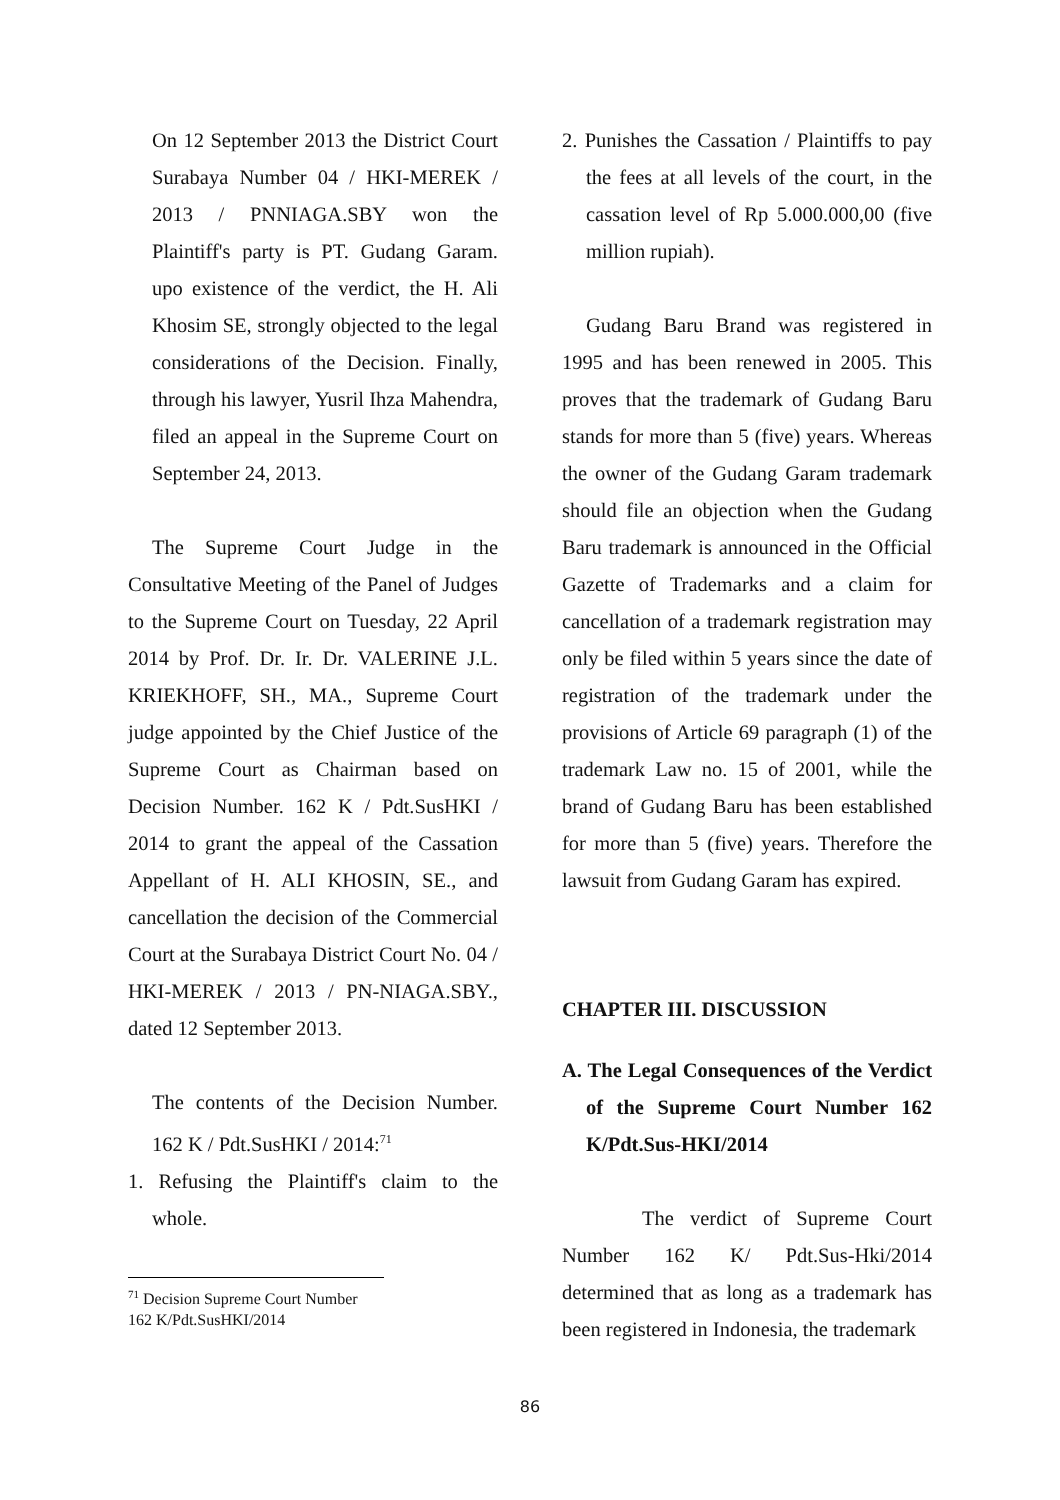On 12 September 2013 the District Court Surabaya Number 04 / HKI-MEREK / 2013 / PNNIAGA.SBY won the Plaintiff's party is PT. Gudang Garam. upo existence of the verdict, the H. Ali Khosim SE, strongly objected to the legal considerations of the Decision. Finally, through his lawyer, Yusril Ihza Mahendra, filed an appeal in the Supreme Court on September 24, 2013.
The Supreme Court Judge in the Consultative Meeting of the Panel of Judges to the Supreme Court on Tuesday, 22 April 2014 by Prof. Dr. Ir. Dr. VALERINE J.L. KRIEKHOFF, SH., MA., Supreme Court judge appointed by the Chief Justice of the Supreme Court as Chairman based on Decision Number. 162 K / Pdt.SusHKI / 2014 to grant the appeal of the Cassation Appellant of H. ALI KHOSIN, SE., and cancellation the decision of the Commercial Court at the Surabaya District Court No. 04 / HKI-MEREK / 2013 / PN-NIAGA.SBY., dated 12 September 2013.
The contents of the Decision Number. 162 K / Pdt.SusHKI / 2014:<sup>71</sup>
1. Refusing the Plaintiff's claim to the whole.
<sup>71</sup> Decision Supreme Court Number 162 K/Pdt.SusHKI/2014
2. Punishes the Cassation / Plaintiffs to pay the fees at all levels of the court, in the cassation level of Rp 5.000.000,00 (five million rupiah).
Gudang Baru Brand was registered in 1995 and has been renewed in 2005. This proves that the trademark of Gudang Baru stands for more than 5 (five) years. Whereas the owner of the Gudang Garam trademark should file an objection when the Gudang Baru trademark is announced in the Official Gazette of Trademarks and a claim for cancellation of a trademark registration may only be filed within 5 years since the date of registration of the trademark under the provisions of Article 69 paragraph (1) of the trademark Law no. 15 of 2001, while the brand of Gudang Baru has been established for more than 5 (five) years. Therefore the lawsuit from Gudang Garam has expired.
CHAPTER III. DISCUSSION
A. The Legal Consequences of the Verdict of the Supreme Court Number 162 K/Pdt.Sus-HKI/2014
The verdict of Supreme Court Number 162 K/ Pdt.Sus-Hki/2014 determined that as long as a trademark has been registered in Indonesia, the trademark
86